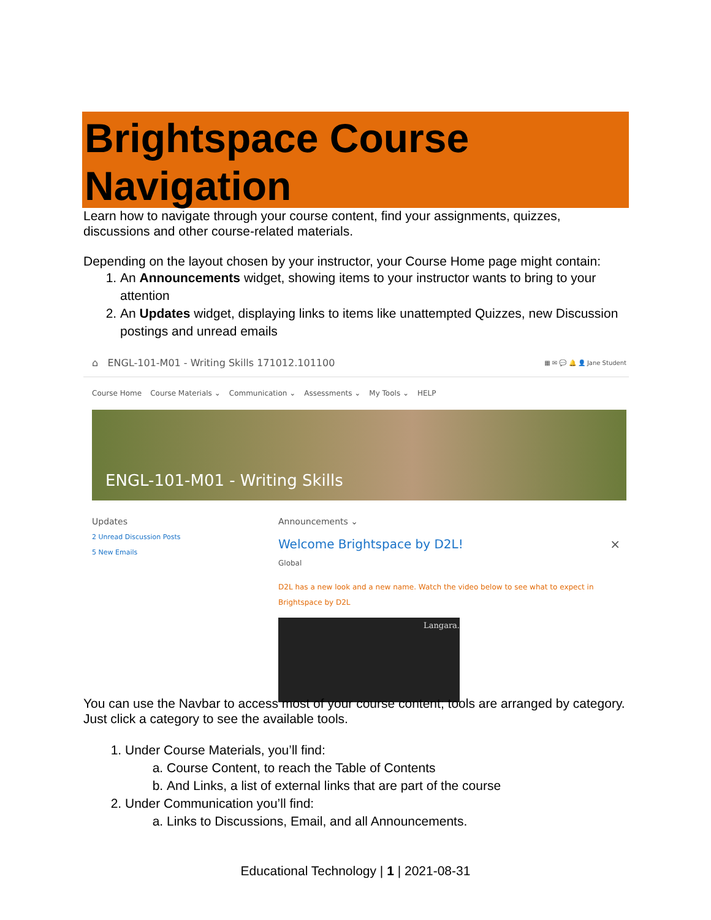Brightspace Course Navigation
Learn how to navigate through your course content, find your assignments, quizzes, discussions and other course-related materials.
Depending on the layout chosen by your instructor, your Course Home page might contain:
1. An Announcements widget, showing items to your instructor wants to bring to your attention
2. An Updates widget, displaying links to items like unattempted Quizzes, new Discussion postings and unread emails
⌂ ENGL-101-M01 - Writing Skills 171012.101100 ▦ ✉ 💬 🔔 👤 Jane Student
Course Home Course Materials ⌄ Communication ⌄ Assessments ⌄ My Tools ⌄ HELP
ENGL-101-M01 - Writing Skills
Updates
2 Unread Discussion Posts
5 New Emails
Announcements ⌄
Welcome Brightspace by D2L! ×
Global
D2L has a new look and a new name. Watch the video below to see what to expect in Brightspace by D2L
Langara.
You can use the Navbar to access most of your course content; tools are arranged by category. Just click a category to see the available tools.
1. Under Course Materials, you’ll find:
a. Course Content, to reach the Table of Contents
b. And Links, a list of external links that are part of the course
2. Under Communication you’ll find:
a. Links to Discussions, Email, and all Announcements.
Educational Technology | 1 | 2021-08-31